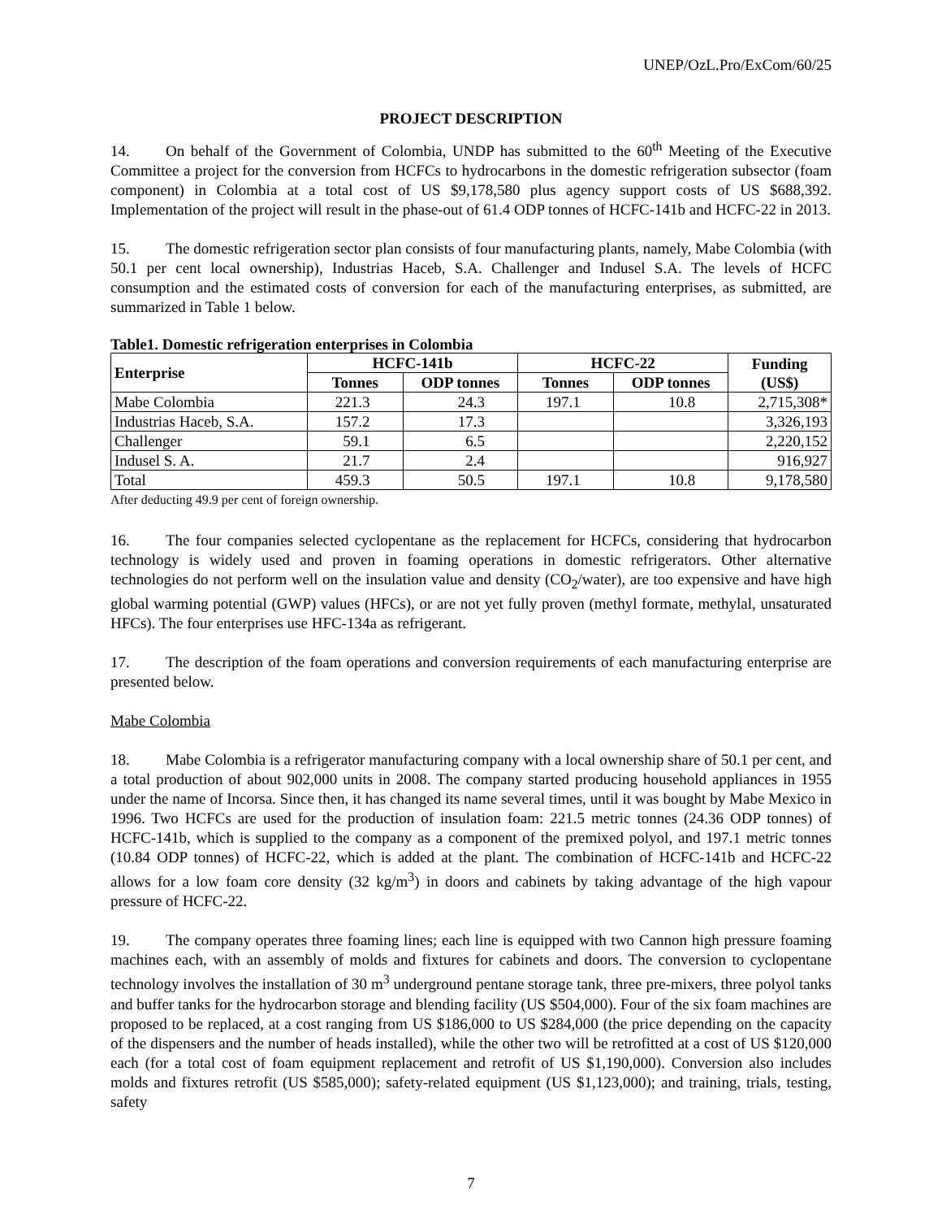UNEP/OzL.Pro/ExCom/60/25
PROJECT DESCRIPTION
14. On behalf of the Government of Colombia, UNDP has submitted to the 60<sup>th</sup> Meeting of the Executive Committee a project for the conversion from HCFCs to hydrocarbons in the domestic refrigeration subsector (foam component) in Colombia at a total cost of US $9,178,580 plus agency support costs of US $688,392. Implementation of the project will result in the phase-out of 61.4 ODP tonnes of HCFC-141b and HCFC-22 in 2013.
15. The domestic refrigeration sector plan consists of four manufacturing plants, namely, Mabe Colombia (with 50.1 per cent local ownership), Industrias Haceb, S.A. Challenger and Indusel S.A. The levels of HCFC consumption and the estimated costs of conversion for each of the manufacturing enterprises, as submitted, are summarized in Table 1 below.
Table1. Domestic refrigeration enterprises in Colombia
| Enterprise | HCFC-141b | | HCFC-22 | | Funding (US$) |
| --- | --- | --- | --- | --- | --- |
| | Tonnes | ODP tonnes | Tonnes | ODP tonnes | |
| Mabe Colombia | 221.3 | 24.3 | 197.1 | 10.8 | 2,715,308* |
| Industrias Haceb, S.A. | 157.2 | 17.3 | | | 3,326,193 |
| Challenger | 59.1 | 6.5 | | | 2,220,152 |
| Indusel S. A. | 21.7 | 2.4 | | | 916,927 |
| Total | 459.3 | 50.5 | 197.1 | 10.8 | 9,178,580 |
After deducting 49.9 per cent of foreign ownership.
16. The four companies selected cyclopentane as the replacement for HCFCs, considering that hydrocarbon technology is widely used and proven in foaming operations in domestic refrigerators. Other alternative technologies do not perform well on the insulation value and density (CO<sub>2</sub>/water), are too expensive and have high global warming potential (GWP) values (HFCs), or are not yet fully proven (methyl formate, methylal, unsaturated HFCs). The four enterprises use HFC-134a as refrigerant.
17. The description of the foam operations and conversion requirements of each manufacturing enterprise are presented below.
Mabe Colombia
18. Mabe Colombia is a refrigerator manufacturing company with a local ownership share of 50.1 per cent, and a total production of about 902,000 units in 2008. The company started producing household appliances in 1955 under the name of Incorsa. Since then, it has changed its name several times, until it was bought by Mabe Mexico in 1996. Two HCFCs are used for the production of insulation foam: 221.5 metric tonnes (24.36 ODP tonnes) of HCFC-141b, which is supplied to the company as a component of the premixed polyol, and 197.1 metric tonnes (10.84 ODP tonnes) of HCFC-22, which is added at the plant. The combination of HCFC-141b and HCFC-22 allows for a low foam core density (32 kg/m<sup>3</sup>) in doors and cabinets by taking advantage of the high vapour pressure of HCFC-22.
19. The company operates three foaming lines; each line is equipped with two Cannon high pressure foaming machines each, with an assembly of molds and fixtures for cabinets and doors. The conversion to cyclopentane technology involves the installation of 30 m<sup>3</sup> underground pentane storage tank, three pre-mixers, three polyol tanks and buffer tanks for the hydrocarbon storage and blending facility (US $504,000). Four of the six foam machines are proposed to be replaced, at a cost ranging from US $186,000 to US $284,000 (the price depending on the capacity of the dispensers and the number of heads installed), while the other two will be retrofitted at a cost of US $120,000 each (for a total cost of foam equipment replacement and retrofit of US $1,190,000). Conversion also includes molds and fixtures retrofit (US $585,000); safety-related equipment (US $1,123,000); and training, trials, testing, safety
7